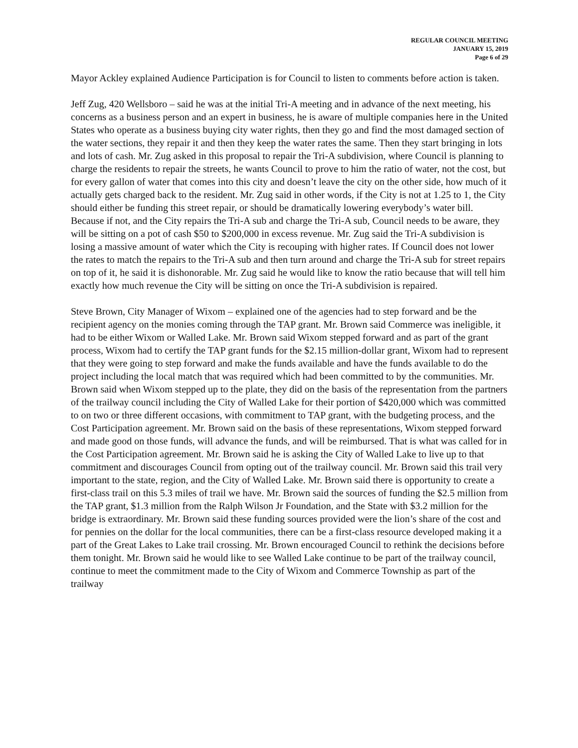REGULAR COUNCIL MEETING
JANUARY 15, 2019
Page 6 of 29
Mayor Ackley explained Audience Participation is for Council to listen to comments before action is taken.
Jeff Zug, 420 Wellsboro – said he was at the initial Tri-A meeting and in advance of the next meeting, his concerns as a business person and an expert in business, he is aware of multiple companies here in the United States who operate as a business buying city water rights, then they go and find the most damaged section of the water sections, they repair it and then they keep the water rates the same. Then they start bringing in lots and lots of cash. Mr. Zug asked in this proposal to repair the Tri-A subdivision, where Council is planning to charge the residents to repair the streets, he wants Council to prove to him the ratio of water, not the cost, but for every gallon of water that comes into this city and doesn’t leave the city on the other side, how much of it actually gets charged back to the resident. Mr. Zug said in other words, if the City is not at 1.25 to 1, the City should either be funding this street repair, or should be dramatically lowering everybody’s water bill. Because if not, and the City repairs the Tri-A sub and charge the Tri-A sub, Council needs to be aware, they will be sitting on a pot of cash $50 to $200,000 in excess revenue. Mr. Zug said the Tri-A subdivision is losing a massive amount of water which the City is recouping with higher rates. If Council does not lower the rates to match the repairs to the Tri-A sub and then turn around and charge the Tri-A sub for street repairs on top of it, he said it is dishonorable. Mr. Zug said he would like to know the ratio because that will tell him exactly how much revenue the City will be sitting on once the Tri-A subdivision is repaired.
Steve Brown, City Manager of Wixom – explained one of the agencies had to step forward and be the recipient agency on the monies coming through the TAP grant. Mr. Brown said Commerce was ineligible, it had to be either Wixom or Walled Lake. Mr. Brown said Wixom stepped forward and as part of the grant process, Wixom had to certify the TAP grant funds for the $2.15 million-dollar grant, Wixom had to represent that they were going to step forward and make the funds available and have the funds available to do the project including the local match that was required which had been committed to by the communities. Mr. Brown said when Wixom stepped up to the plate, they did on the basis of the representation from the partners of the trailway council including the City of Walled Lake for their portion of $420,000 which was committed to on two or three different occasions, with commitment to TAP grant, with the budgeting process, and the Cost Participation agreement. Mr. Brown said on the basis of these representations, Wixom stepped forward and made good on those funds, will advance the funds, and will be reimbursed. That is what was called for in the Cost Participation agreement. Mr. Brown said he is asking the City of Walled Lake to live up to that commitment and discourages Council from opting out of the trailway council. Mr. Brown said this trail very important to the state, region, and the City of Walled Lake. Mr. Brown said there is opportunity to create a first-class trail on this 5.3 miles of trail we have. Mr. Brown said the sources of funding the $2.5 million from the TAP grant, $1.3 million from the Ralph Wilson Jr Foundation, and the State with $3.2 million for the bridge is extraordinary. Mr. Brown said these funding sources provided were the lion’s share of the cost and for pennies on the dollar for the local communities, there can be a first-class resource developed making it a part of the Great Lakes to Lake trail crossing. Mr. Brown encouraged Council to rethink the decisions before them tonight. Mr. Brown said he would like to see Walled Lake continue to be part of the trailway council, continue to meet the commitment made to the City of Wixom and Commerce Township as part of the trailway